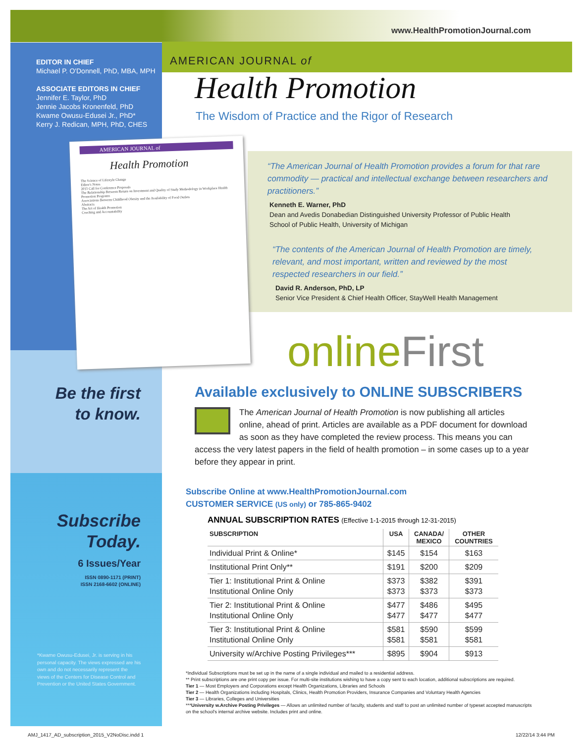www.HealthPromotionJournal.com
EDITOR IN CHIEF
Michael P. O'Donnell, PhD, MBA, MPH
ASSOCIATE EDITORS IN CHIEF
Jennifer E. Taylor, PhD
Jennie Jacobs Kronenfeld, PhD
Kwame Owusu-Edusei Jr., PhD*
Kerry J. Redican, MPH, PhD, CHES
AMERICAN JOURNAL of
Health Promotion
The Wisdom of Practice and the Rigor of Research
AMERICAN JOURNAL of
Health Promotion
The Science of Lifestyle Change
Editor's Notes
2015 Call for Conference Proposals
The Relationship Between Return on Investment and Quality of Study Methodology in Workplace Health Promotion Programs
Associations Between Childhood Obesity and the Availability of Food Outlets
Abstracts
The Art of Health Promotion
Coaching and Accountability
“The American Journal of Health Promotion provides a forum for that rare commodity — practical and intellectual exchange between researchers and practitioners.”
Kenneth E. Warner, PhD
Dean and Avedis Donabedian Distinguished University Professor of Public Health
School of Public Health, University of Michigan
“The contents of the American Journal of Health Promotion are timely, relevant, and most important, written and reviewed by the most respected researchers in our field.”
David R. Anderson, PhD, LP
Senior Vice President & Chief Health Officer, StayWell Health Management
onlineFirst
Be the first
to know.
Available exclusively to ONLINE SUBSCRIBERS
The American Journal of Health Promotion is now publishing all articles online, ahead of print. Articles are available as a PDF document for download as soon as they have completed the review process. This means you can access the very latest papers in the field of health promotion – in some cases up to a year before they appear in print.
Subscribe
Today.
6 Issues/Year
ISSN 0890-1171 (PRINT)
ISSN 2168-6602 (ONLINE)
*Kwame Owusu-Edusei, Jr. is serving in his personal capacity. The views expressed are his own and do not necessarily represent the views of the Centers for Disease Control and Prevention or the United States Government.
Subscribe Online at www.HealthPromotionJournal.com
CUSTOMER SERVICE (US only) or 785-865-9402
ANNUAL SUBSCRIPTION RATES (Effective 1-1-2015 through 12-31-2015)
| SUBSCRIPTION | USA | CANADA/ MEXICO | OTHER COUNTRIES |
| --- | --- | --- | --- |
| Individual Print & Online* | $145 | $154 | $163 |
| Institutional Print Only** | $191 | $200 | $209 |
| Tier 1: Institutional Print & Online Institutional Online Only | $373 $373 | $382 $373 | $391 $373 |
| Tier 2: Institutional Print & Online Institutional Online Only | $477 $477 | $486 $477 | $495 $477 |
| Tier 3: Institutional Print & Online Institutional Online Only | $581 $581 | $590 $581 | $599 $581 |
| University w/Archive Posting Privileges*** | $895 | $904 | $913 |
*Individual Subscriptions must be set up in the name of a single individual and mailed to a residential address.
** Print subscriptions are one print copy per issue. For multi-site institutions wishing to have a copy sent to each location, additional subscriptions are required.
Tier 1 — Most Employers and Corporations except Health Organizations, Libraries and Schools
Tier 2 — Health Organizations including Hospitals, Clinics, Health Promotion Providers, Insurance Companies and Voluntary Health Agencies
Tier 3 — Libraries, Colleges and Universities
***University w.Archive Posting Privileges — Allows an unlimited number of faculty, students and staff to post an unlimited number of typeset accepted manuscripts on the school's internal archive website. Includes print and online.
AMJ_1417_AD_subscription_2015_V2NoDisc.indd 1
12/22/14 3:44 PM